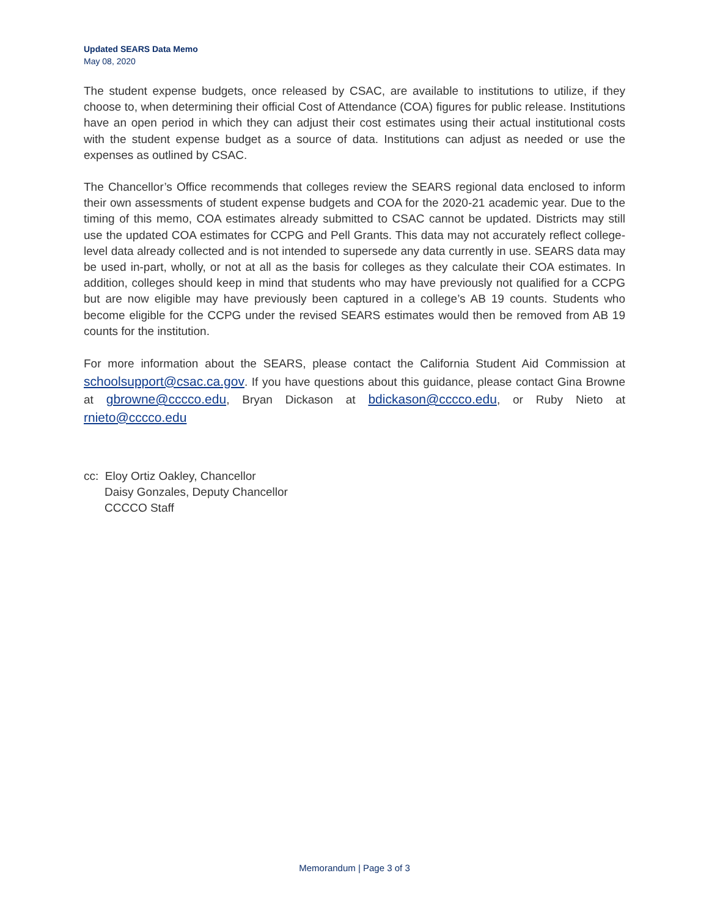Updated SEARS Data Memo
May 08, 2020
The student expense budgets, once released by CSAC, are available to institutions to utilize, if they choose to, when determining their official Cost of Attendance (COA) figures for public release. Institutions have an open period in which they can adjust their cost estimates using their actual institutional costs with the student expense budget as a source of data. Institutions can adjust as needed or use the expenses as outlined by CSAC.
The Chancellor’s Office recommends that colleges review the SEARS regional data enclosed to inform their own assessments of student expense budgets and COA for the 2020-21 academic year. Due to the timing of this memo, COA estimates already submitted to CSAC cannot be updated. Districts may still use the updated COA estimates for CCPG and Pell Grants. This data may not accurately reflect college-level data already collected and is not intended to supersede any data currently in use. SEARS data may be used in-part, wholly, or not at all as the basis for colleges as they calculate their COA estimates. In addition, colleges should keep in mind that students who may have previously not qualified for a CCPG but are now eligible may have previously been captured in a college’s AB 19 counts. Students who become eligible for the CCPG under the revised SEARS estimates would then be removed from AB 19 counts for the institution.
For more information about the SEARS, please contact the California Student Aid Commission at schoolsupport@csac.ca.gov. If you have questions about this guidance, please contact Gina Browne at gbrowne@cccco.edu, Bryan Dickason at bdickason@cccco.edu, or Ruby Nieto at rnieto@cccco.edu
cc: Eloy Ortiz Oakley, Chancellor
Daisy Gonzales, Deputy Chancellor
CCCCO Staff
Memorandum | Page 3 of 3